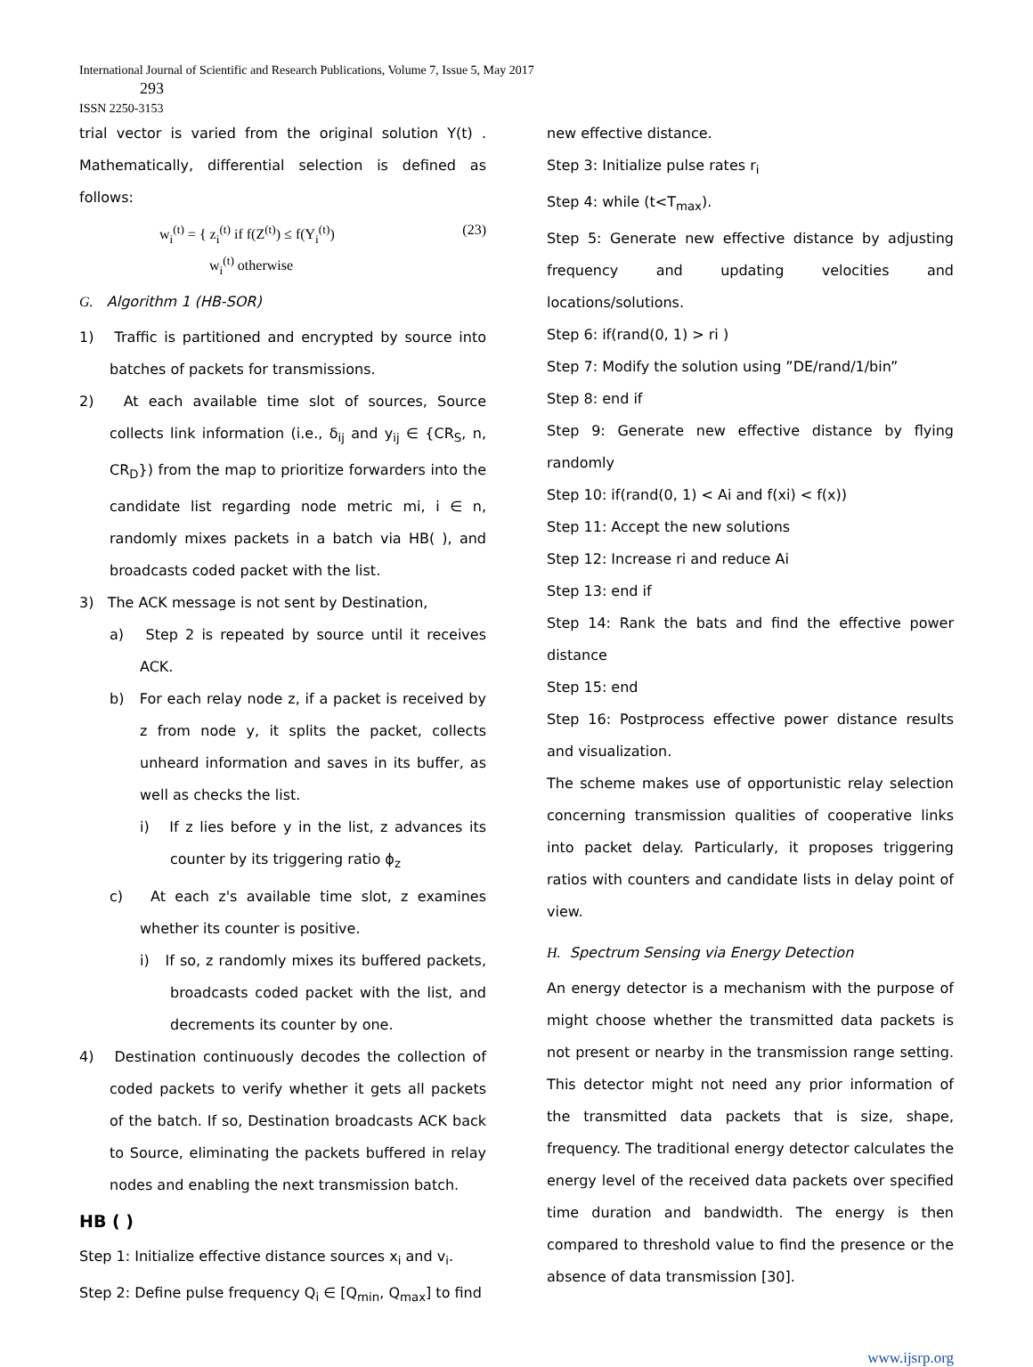International Journal of Scientific and Research Publications, Volume 7, Issue 5, May 2017
293
ISSN 2250-3153
trial vector is varied from the original solution Y(t) . Mathematically, differential selection is defined as follows:
w<sub>i</sub><sup>(t)</sup> = { z<sub>i</sub><sup>(t)</sup> if f(Z<sup>(t)</sup>) ≤ f(Y<sub>i</sub><sup>(t)</sup>)
w<sub>i</sub><sup>(t)</sup> otherwise
(23)
G. Algorithm 1 (HB-SOR)
1) Traffic is partitioned and encrypted by source into batches of packets for transmissions.
2) At each available time slot of sources, Source collects link information (i.e., δ<sub>ij</sub> and y<sub>ij</sub> ∈ {CR<sub>S</sub>, n, CR<sub>D</sub>}) from the map to prioritize forwarders into the candidate list regarding node metric mi, i ∈ n, randomly mixes packets in a batch via HB( ), and broadcasts coded packet with the list.
3) The ACK message is not sent by Destination,
a) Step 2 is repeated by source until it receives ACK.
b) For each relay node z, if a packet is received by z from node y, it splits the packet, collects unheard information and saves in its buffer, as well as checks the list.
i) If z lies before y in the list, z advances its counter by its triggering ratio ϕ<sub>z</sub>
c) At each z's available time slot, z examines whether its counter is positive.
i) If so, z randomly mixes its buffered packets, broadcasts coded packet with the list, and decrements its counter by one.
4) Destination continuously decodes the collection of coded packets to verify whether it gets all packets of the batch. If so, Destination broadcasts ACK back to Source, eliminating the packets buffered in relay nodes and enabling the next transmission batch.
HB ( )
Step 1: Initialize effective distance sources x<sub>i</sub> and v<sub>i</sub>.
Step 2: Define pulse frequency Q<sub>i</sub> ∈ [Q<sub>min</sub>, Q<sub>max</sub>] to find
new effective distance.
Step 3: Initialize pulse rates r<sub>i</sub>
Step 4: while (t<T<sub>max</sub>).
Step 5: Generate new effective distance by adjusting frequency and updating velocities and locations/solutions.
Step 6: if(rand(0, 1) > ri )
Step 7: Modify the solution using ”DE/rand/1/bin”
Step 8: end if
Step 9: Generate new effective distance by flying randomly
Step 10: if(rand(0, 1) < Ai and f(xi) < f(x))
Step 11: Accept the new solutions
Step 12: Increase ri and reduce Ai
Step 13: end if
Step 14: Rank the bats and find the effective power distance
Step 15: end
Step 16: Postprocess effective power distance results and visualization.
The scheme makes use of opportunistic relay selection concerning transmission qualities of cooperative links into packet delay. Particularly, it proposes triggering ratios with counters and candidate lists in delay point of view.
H. Spectrum Sensing via Energy Detection
An energy detector is a mechanism with the purpose of might choose whether the transmitted data packets is not present or nearby in the transmission range setting. This detector might not need any prior information of the transmitted data packets that is size, shape, frequency. The traditional energy detector calculates the energy level of the received data packets over specified time duration and bandwidth. The energy is then compared to threshold value to find the presence or the absence of data transmission [30].
www.ijsrp.org